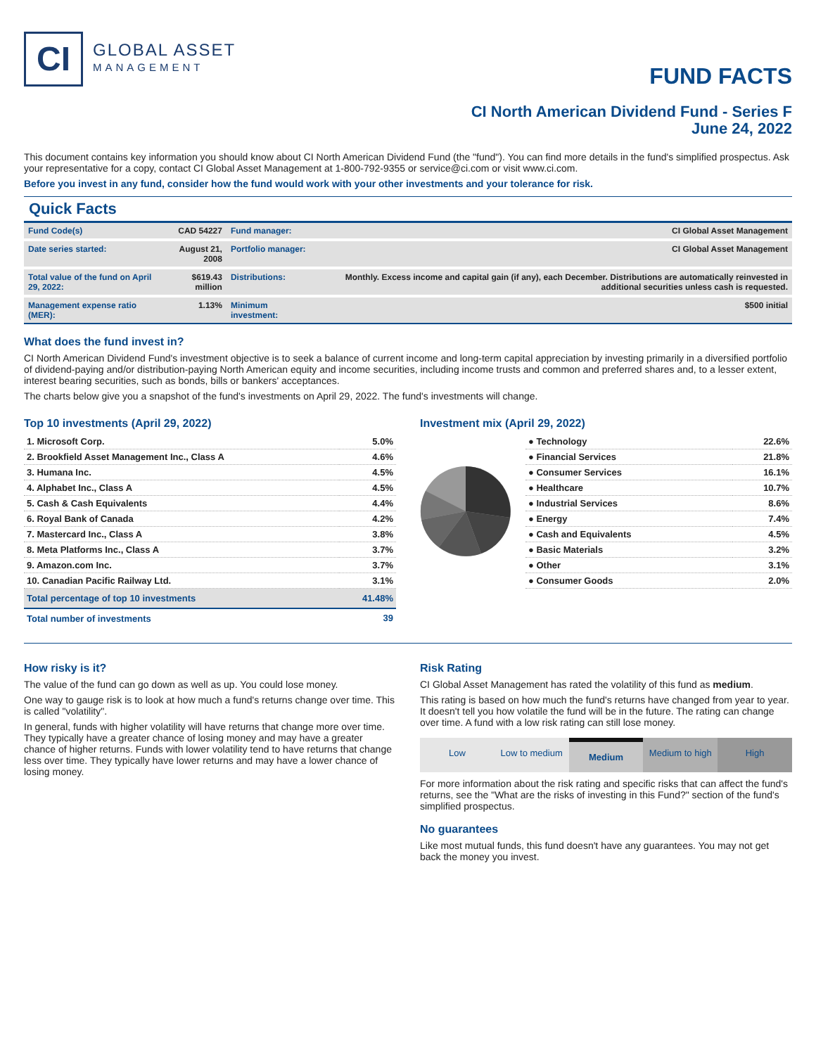CI
GLOBAL ASSET
MANAGEMENT
FUND FACTS
CI North American Dividend Fund - Series F
June 24, 2022
This document contains key information you should know about CI North American Dividend Fund (the "fund"). You can find more details in the fund's simplified prospectus. Ask your representative for a copy, contact CI Global Asset Management at 1-800-792-9355 or service@ci.com or visit www.ci.com.
Before you invest in any fund, consider how the fund would work with your other investments and your tolerance for risk.
Quick Facts
| Fund Code(s) | CAD 54227 | Fund manager: | CI Global Asset Management |
| Date series started: | August 21, 2008 | Portfolio manager: | CI Global Asset Management |
| Total value of the fund on April 29, 2022: | $619.43 million | Distributions: | Monthly. Excess income and capital gain (if any), each December. Distributions are automatically reinvested in additional securities unless cash is requested. |
| Management expense ratio (MER): | 1.13% | Minimum investment: | $500 initial |
What does the fund invest in?
CI North American Dividend Fund's investment objective is to seek a balance of current income and long-term capital appreciation by investing primarily in a diversified portfolio of dividend-paying and/or distribution-paying North American equity and income securities, including income trusts and common and preferred shares and, to a lesser extent, interest bearing securities, such as bonds, bills or bankers' acceptances.
The charts below give you a snapshot of the fund's investments on April 29, 2022. The fund's investments will change.
Top 10 investments (April 29, 2022)
| 1. Microsoft Corp. | 5.0% |
| 2. Brookfield Asset Management Inc., Class A | 4.6% |
| 3. Humana Inc. | 4.5% |
| 4. Alphabet Inc., Class A | 4.5% |
| 5. Cash & Cash Equivalents | 4.4% |
| 6. Royal Bank of Canada | 4.2% |
| 7. Mastercard Inc., Class A | 3.8% |
| 8. Meta Platforms Inc., Class A | 3.7% |
| 9. Amazon.com Inc. | 3.7% |
| 10. Canadian Pacific Railway Ltd. | 3.1% |
| Total percentage of top 10 investments | 41.48% |
| Total number of investments | 39 |
Investment mix (April 29, 2022)
| ● Technology | 22.6% |
| ● Financial Services | 21.8% |
| ● Consumer Services | 16.1% |
| ● Healthcare | 10.7% |
| ● Industrial Services | 8.6% |
| ● Energy | 7.4% |
| ● Cash and Equivalents | 4.5% |
| ● Basic Materials | 3.2% |
| ● Other | 3.1% |
| ● Consumer Goods | 2.0% |
How risky is it?
The value of the fund can go down as well as up. You could lose money.
One way to gauge risk is to look at how much a fund's returns change over time. This is called "volatility".
In general, funds with higher volatility will have returns that change more over time. They typically have a greater chance of losing money and may have a greater chance of higher returns. Funds with lower volatility tend to have returns that change less over time. They typically have lower returns and may have a lower chance of losing money.
Risk Rating
CI Global Asset Management has rated the volatility of this fund as medium.
This rating is based on how much the fund's returns have changed from year to year. It doesn't tell you how volatile the fund will be in the future. The rating can change over time. A fund with a low risk rating can still lose money.
Low Low to medium Medium Medium to high High
For more information about the risk rating and specific risks that can affect the fund's returns, see the "What are the risks of investing in this Fund?" section of the fund's simplified prospectus.
No guarantees
Like most mutual funds, this fund doesn't have any guarantees. You may not get back the money you invest.